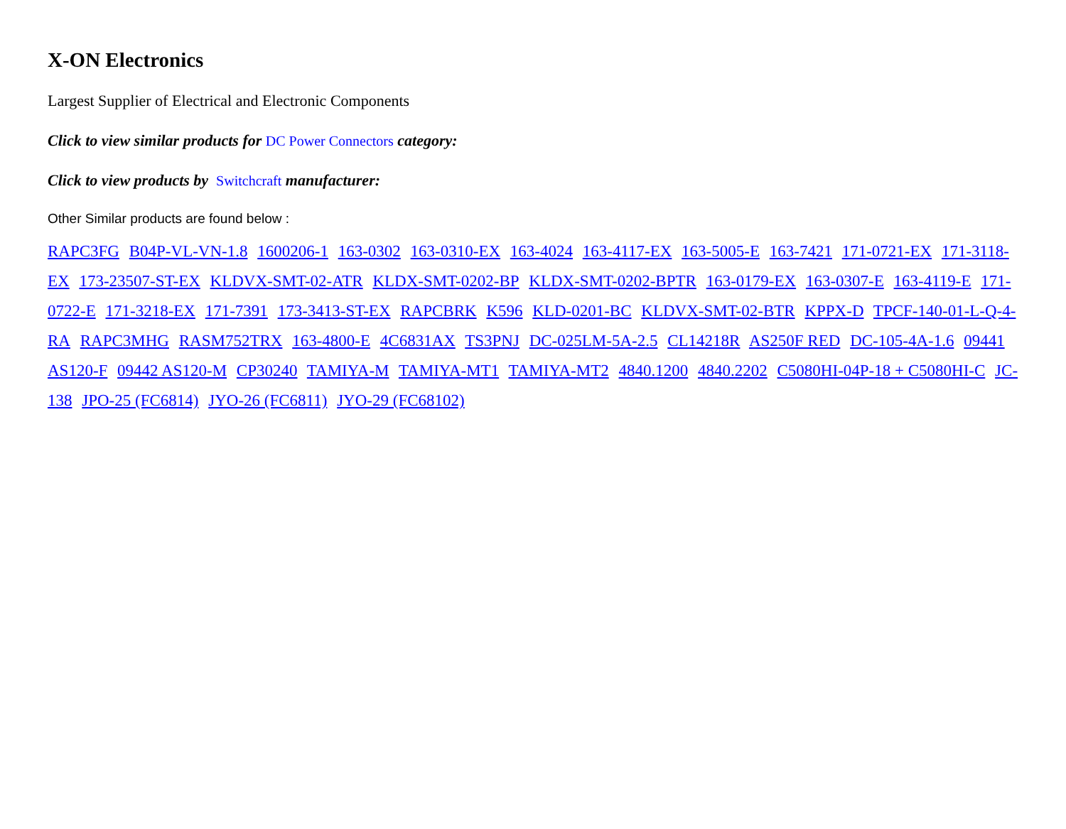X-ON Electronics
Largest Supplier of Electrical and Electronic Components
Click to view similar products for DC Power Connectors category:
Click to view products by Switchcraft manufacturer:
Other Similar products are found below :
RAPC3FG B04P-VL-VN-1.8 1600206-1 163-0302 163-0310-EX 163-4024 163-4117-EX 163-5005-E 163-7421 171-0721-EX 171-3118-EX 173-23507-ST-EX KLDVX-SMT-02-ATR KLDX-SMT-0202-BP KLDX-SMT-0202-BPTR 163-0179-EX 163-0307-E 163-4119-E 171-0722-E 171-3218-EX 171-7391 173-3413-ST-EX RAPCBRK K596 KLD-0201-BC KLDVX-SMT-02-BTR KPPX-D TPCF-140-01-L-Q-4-RA RAPC3MHG RASM752TRX 163-4800-E 4C6831AX TS3PNJ DC-025LM-5A-2.5 CL14218R AS250F RED DC-105-4A-1.6 09441 AS120-F 09442 AS120-M CP30240 TAMIYA-M TAMIYA-MT1 TAMIYA-MT2 4840.1200 4840.2202 C5080HI-04P-18 + C5080HI-C JC-138 JPO-25 (FC6814) JYO-26 (FC6811) JYO-29 (FC68102)